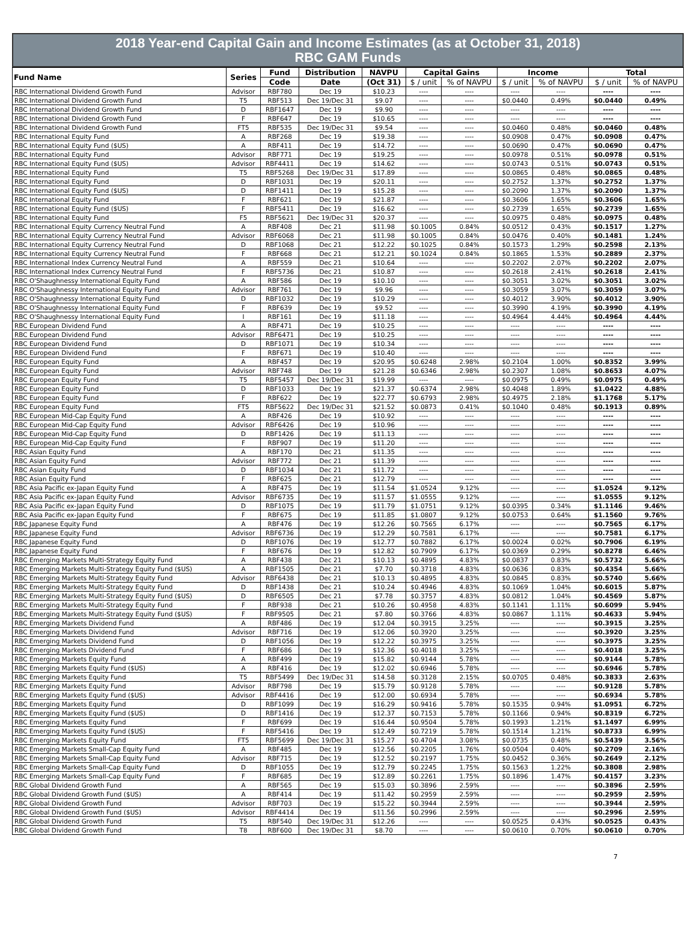2018 Year-end Capital Gain and Income Estimates (as at October 31, 2018)
RBC GAM Funds
| Fund Name | Series | Fund | Distribution | NAVPU | Capital Gains | | Income | | Total | |
| --- | --- | --- | --- | --- | --- | --- | --- | --- | --- | --- |
| | | Code | Date | (Oct 31) | $ / unit | % of NAVPU | $ / unit | % of NAVPU | $ / unit | % of NAVPU |
| RBC International Dividend Growth Fund | Advisor | RBF780 | Dec 19 | $10.23 | ---- | ---- | ---- | ---- | ---- | ---- |
| RBC International Dividend Growth Fund | T5 | RBF513 | Dec 19/Dec 31 | $9.07 | ---- | ---- | $0.0440 | 0.49% | $0.0440 | 0.49% |
| RBC International Dividend Growth Fund | D | RBF1647 | Dec 19 | $9.90 | ---- | ---- | ---- | ---- | ---- | ---- |
| RBC International Dividend Growth Fund | F | RBF647 | Dec 19 | $10.65 | ---- | ---- | ---- | ---- | ---- | ---- |
| RBC International Dividend Growth Fund | FT5 | RBF535 | Dec 19/Dec 31 | $9.54 | ---- | ---- | $0.0460 | 0.48% | $0.0460 | 0.48% |
| RBC International Equity Fund | A | RBF268 | Dec 19 | $19.38 | ---- | ---- | $0.0908 | 0.47% | $0.0908 | 0.47% |
| RBC International Equity Fund ($US) | A | RBF411 | Dec 19 | $14.72 | ---- | ---- | $0.0690 | 0.47% | $0.0690 | 0.47% |
| RBC International Equity Fund | Advisor | RBF771 | Dec 19 | $19.25 | ---- | ---- | $0.0978 | 0.51% | $0.0978 | 0.51% |
| RBC International Equity Fund ($US) | Advisor | RBF4411 | Dec 19 | $14.62 | ---- | ---- | $0.0743 | 0.51% | $0.0743 | 0.51% |
| RBC International Equity Fund | T5 | RBF5268 | Dec 19/Dec 31 | $17.89 | ---- | ---- | $0.0865 | 0.48% | $0.0865 | 0.48% |
| RBC International Equity Fund | D | RBF1031 | Dec 19 | $20.11 | ---- | ---- | $0.2752 | 1.37% | $0.2752 | 1.37% |
| RBC International Equity Fund ($US) | D | RBF1411 | Dec 19 | $15.28 | ---- | ---- | $0.2090 | 1.37% | $0.2090 | 1.37% |
| RBC International Equity Fund | F | RBF621 | Dec 19 | $21.87 | ---- | ---- | $0.3606 | 1.65% | $0.3606 | 1.65% |
| RBC International Equity Fund ($US) | F | RBF5411 | Dec 19 | $16.62 | ---- | ---- | $0.2739 | 1.65% | $0.2739 | 1.65% |
| RBC International Equity Fund | F5 | RBF5621 | Dec 19/Dec 31 | $20.37 | ---- | ---- | $0.0975 | 0.48% | $0.0975 | 0.48% |
| RBC International Equity Currency Neutral Fund | A | RBF408 | Dec 21 | $11.98 | $0.1005 | 0.84% | $0.0512 | 0.43% | $0.1517 | 1.27% |
| RBC International Equity Currency Neutral Fund | Advisor | RBF6068 | Dec 21 | $11.98 | $0.1005 | 0.84% | $0.0476 | 0.40% | $0.1481 | 1.24% |
| RBC International Equity Currency Neutral Fund | D | RBF1068 | Dec 21 | $12.22 | $0.1025 | 0.84% | $0.1573 | 1.29% | $0.2598 | 2.13% |
| RBC International Equity Currency Neutral Fund | F | RBF668 | Dec 21 | $12.21 | $0.1024 | 0.84% | $0.1865 | 1.53% | $0.2889 | 2.37% |
| RBC International Index Currency Neutral Fund | A | RBF559 | Dec 21 | $10.64 | ---- | ---- | $0.2202 | 2.07% | $0.2202 | 2.07% |
| RBC International Index Currency Neutral Fund | F | RBF5736 | Dec 21 | $10.87 | ---- | ---- | $0.2618 | 2.41% | $0.2618 | 2.41% |
| RBC O'Shaughnessy International Equity Fund | A | RBF586 | Dec 19 | $10.10 | ---- | ---- | $0.3051 | 3.02% | $0.3051 | 3.02% |
| RBC O'Shaughnessy International Equity Fund | Advisor | RBF761 | Dec 19 | $9.96 | ---- | ---- | $0.3059 | 3.07% | $0.3059 | 3.07% |
| RBC O'Shaughnessy International Equity Fund | D | RBF1032 | Dec 19 | $10.29 | ---- | ---- | $0.4012 | 3.90% | $0.4012 | 3.90% |
| RBC O'Shaughnessy International Equity Fund | F | RBF639 | Dec 19 | $9.52 | ---- | ---- | $0.3990 | 4.19% | $0.3990 | 4.19% |
| RBC O'Shaughnessy International Equity Fund | I | RBF161 | Dec 19 | $11.18 | ---- | ---- | $0.4964 | 4.44% | $0.4964 | 4.44% |
| RBC European Dividend Fund | A | RBF471 | Dec 19 | $10.25 | ---- | ---- | ---- | ---- | ---- | ---- |
| RBC European Dividend Fund | Advisor | RBF6471 | Dec 19 | $10.25 | ---- | ---- | ---- | ---- | ---- | ---- |
| RBC European Dividend Fund | D | RBF1071 | Dec 19 | $10.34 | ---- | ---- | ---- | ---- | ---- | ---- |
| RBC European Dividend Fund | F | RBF671 | Dec 19 | $10.40 | ---- | ---- | ---- | ---- | ---- | ---- |
| RBC European Equity Fund | A | RBF457 | Dec 19 | $20.95 | $0.6248 | 2.98% | $0.2104 | 1.00% | $0.8352 | 3.99% |
| RBC European Equity Fund | Advisor | RBF748 | Dec 19 | $21.28 | $0.6346 | 2.98% | $0.2307 | 1.08% | $0.8653 | 4.07% |
| RBC European Equity Fund | T5 | RBF5457 | Dec 19/Dec 31 | $19.99 | ---- | ---- | $0.0975 | 0.49% | $0.0975 | 0.49% |
| RBC European Equity Fund | D | RBF1033 | Dec 19 | $21.37 | $0.6374 | 2.98% | $0.4048 | 1.89% | $1.0422 | 4.88% |
| RBC European Equity Fund | F | RBF622 | Dec 19 | $22.77 | $0.6793 | 2.98% | $0.4975 | 2.18% | $1.1768 | 5.17% |
| RBC European Equity Fund | FT5 | RBF5622 | Dec 19/Dec 31 | $21.52 | $0.0873 | 0.41% | $0.1040 | 0.48% | $0.1913 | 0.89% |
| RBC European Mid-Cap Equity Fund | A | RBF426 | Dec 19 | $10.92 | ---- | ---- | ---- | ---- | ---- | ---- |
| RBC European Mid-Cap Equity Fund | Advisor | RBF6426 | Dec 19 | $10.96 | ---- | ---- | ---- | ---- | ---- | ---- |
| RBC European Mid-Cap Equity Fund | D | RBF1426 | Dec 19 | $11.13 | ---- | ---- | ---- | ---- | ---- | ---- |
| RBC European Mid-Cap Equity Fund | F | RBF907 | Dec 19 | $11.20 | ---- | ---- | ---- | ---- | ---- | ---- |
| RBC Asian Equity Fund | A | RBF170 | Dec 21 | $11.35 | ---- | ---- | ---- | ---- | ---- | ---- |
| RBC Asian Equity Fund | Advisor | RBF772 | Dec 21 | $11.39 | ---- | ---- | ---- | ---- | ---- | ---- |
| RBC Asian Equity Fund | D | RBF1034 | Dec 21 | $11.72 | ---- | ---- | ---- | ---- | ---- | ---- |
| RBC Asian Equity Fund | F | RBF625 | Dec 21 | $12.79 | ---- | ---- | ---- | ---- | ---- | ---- |
| RBC Asia Pacific ex-Japan Equity Fund | A | RBF475 | Dec 19 | $11.54 | $1.0524 | 9.12% | ---- | ---- | $1.0524 | 9.12% |
| RBC Asia Pacific ex-Japan Equity Fund | Advisor | RBF6735 | Dec 19 | $11.57 | $1.0555 | 9.12% | ---- | ---- | $1.0555 | 9.12% |
| RBC Asia Pacific ex-Japan Equity Fund | D | RBF1075 | Dec 19 | $11.79 | $1.0751 | 9.12% | $0.0395 | 0.34% | $1.1146 | 9.46% |
| RBC Asia Pacific ex-Japan Equity Fund | F | RBF675 | Dec 19 | $11.85 | $1.0807 | 9.12% | $0.0753 | 0.64% | $1.1560 | 9.76% |
| RBC Japanese Equity Fund | A | RBF476 | Dec 19 | $12.26 | $0.7565 | 6.17% | ---- | ---- | $0.7565 | 6.17% |
| RBC Japanese Equity Fund | Advisor | RBF6736 | Dec 19 | $12.29 | $0.7581 | 6.17% | ---- | ---- | $0.7581 | 6.17% |
| RBC Japanese Equity Fund | D | RBF1076 | Dec 19 | $12.77 | $0.7882 | 6.17% | $0.0024 | 0.02% | $0.7906 | 6.19% |
| RBC Japanese Equity Fund | F | RBF676 | Dec 19 | $12.82 | $0.7909 | 6.17% | $0.0369 | 0.29% | $0.8278 | 6.46% |
| RBC Emerging Markets Multi-Strategy Equity Fund | A | RBF438 | Dec 21 | $10.13 | $0.4895 | 4.83% | $0.0837 | 0.83% | $0.5732 | 5.66% |
| RBC Emerging Markets Multi-Strategy Equity Fund ($US) | A | RBF1505 | Dec 21 | $7.70 | $0.3718 | 4.83% | $0.0636 | 0.83% | $0.4354 | 5.66% |
| RBC Emerging Markets Multi-Strategy Equity Fund | Advisor | RBF6438 | Dec 21 | $10.13 | $0.4895 | 4.83% | $0.0845 | 0.83% | $0.5740 | 5.66% |
| RBC Emerging Markets Multi-Strategy Equity Fund | D | RBF1438 | Dec 21 | $10.24 | $0.4946 | 4.83% | $0.1069 | 1.04% | $0.6015 | 5.87% |
| RBC Emerging Markets Multi-Strategy Equity Fund ($US) | D | RBF6505 | Dec 21 | $7.78 | $0.3757 | 4.83% | $0.0812 | 1.04% | $0.4569 | 5.87% |
| RBC Emerging Markets Multi-Strategy Equity Fund | F | RBF938 | Dec 21 | $10.26 | $0.4958 | 4.83% | $0.1141 | 1.11% | $0.6099 | 5.94% |
| RBC Emerging Markets Multi-Strategy Equity Fund ($US) | F | RBF9505 | Dec 21 | $7.80 | $0.3766 | 4.83% | $0.0867 | 1.11% | $0.4633 | 5.94% |
| RBC Emerging Markets Dividend Fund | A | RBF486 | Dec 19 | $12.04 | $0.3915 | 3.25% | ---- | ---- | $0.3915 | 3.25% |
| RBC Emerging Markets Dividend Fund | Advisor | RBF716 | Dec 19 | $12.06 | $0.3920 | 3.25% | ---- | ---- | $0.3920 | 3.25% |
| RBC Emerging Markets Dividend Fund | D | RBF1056 | Dec 19 | $12.22 | $0.3975 | 3.25% | ---- | ---- | $0.3975 | 3.25% |
| RBC Emerging Markets Dividend Fund | F | RBF686 | Dec 19 | $12.36 | $0.4018 | 3.25% | ---- | ---- | $0.4018 | 3.25% |
| RBC Emerging Markets Equity Fund | A | RBF499 | Dec 19 | $15.82 | $0.9144 | 5.78% | ---- | ---- | $0.9144 | 5.78% |
| RBC Emerging Markets Equity Fund ($US) | A | RBF416 | Dec 19 | $12.02 | $0.6946 | 5.78% | ---- | ---- | $0.6946 | 5.78% |
| RBC Emerging Markets Equity Fund | T5 | RBF5499 | Dec 19/Dec 31 | $14.58 | $0.3128 | 2.15% | $0.0705 | 0.48% | $0.3833 | 2.63% |
| RBC Emerging Markets Equity Fund | Advisor | RBF798 | Dec 19 | $15.79 | $0.9128 | 5.78% | ---- | ---- | $0.9128 | 5.78% |
| RBC Emerging Markets Equity Fund ($US) | Advisor | RBF4416 | Dec 19 | $12.00 | $0.6934 | 5.78% | ---- | ---- | $0.6934 | 5.78% |
| RBC Emerging Markets Equity Fund | D | RBF1099 | Dec 19 | $16.29 | $0.9416 | 5.78% | $0.1535 | 0.94% | $1.0951 | 6.72% |
| RBC Emerging Markets Equity Fund ($US) | D | RBF1416 | Dec 19 | $12.37 | $0.7153 | 5.78% | $0.1166 | 0.94% | $0.8319 | 6.72% |
| RBC Emerging Markets Equity Fund | F | RBF699 | Dec 19 | $16.44 | $0.9504 | 5.78% | $0.1993 | 1.21% | $1.1497 | 6.99% |
| RBC Emerging Markets Equity Fund ($US) | F | RBF5416 | Dec 19 | $12.49 | $0.7219 | 5.78% | $0.1514 | 1.21% | $0.8733 | 6.99% |
| RBC Emerging Markets Equity Fund | FT5 | RBF5699 | Dec 19/Dec 31 | $15.27 | $0.4704 | 3.08% | $0.0735 | 0.48% | $0.5439 | 3.56% |
| RBC Emerging Markets Small-Cap Equity Fund | A | RBF485 | Dec 19 | $12.56 | $0.2205 | 1.76% | $0.0504 | 0.40% | $0.2709 | 2.16% |
| RBC Emerging Markets Small-Cap Equity Fund | Advisor | RBF715 | Dec 19 | $12.52 | $0.2197 | 1.75% | $0.0452 | 0.36% | $0.2649 | 2.12% |
| RBC Emerging Markets Small-Cap Equity Fund | D | RBF1055 | Dec 19 | $12.79 | $0.2245 | 1.75% | $0.1563 | 1.22% | $0.3808 | 2.98% |
| RBC Emerging Markets Small-Cap Equity Fund | F | RBF685 | Dec 19 | $12.89 | $0.2261 | 1.75% | $0.1896 | 1.47% | $0.4157 | 3.23% |
| RBC Global Dividend Growth Fund | A | RBF565 | Dec 19 | $15.03 | $0.3896 | 2.59% | ---- | ---- | $0.3896 | 2.59% |
| RBC Global Dividend Growth Fund ($US) | A | RBF414 | Dec 19 | $11.42 | $0.2959 | 2.59% | ---- | ---- | $0.2959 | 2.59% |
| RBC Global Dividend Growth Fund | Advisor | RBF703 | Dec 19 | $15.22 | $0.3944 | 2.59% | ---- | ---- | $0.3944 | 2.59% |
| RBC Global Dividend Growth Fund ($US) | Advisor | RBF4414 | Dec 19 | $11.56 | $0.2996 | 2.59% | ---- | ---- | $0.2996 | 2.59% |
| RBC Global Dividend Growth Fund | T5 | RBF540 | Dec 19/Dec 31 | $12.26 | ---- | ---- | $0.0525 | 0.43% | $0.0525 | 0.43% |
| RBC Global Dividend Growth Fund | T8 | RBF600 | Dec 19/Dec 31 | $8.70 | ---- | ---- | $0.0610 | 0.70% | $0.0610 | 0.70% |
7